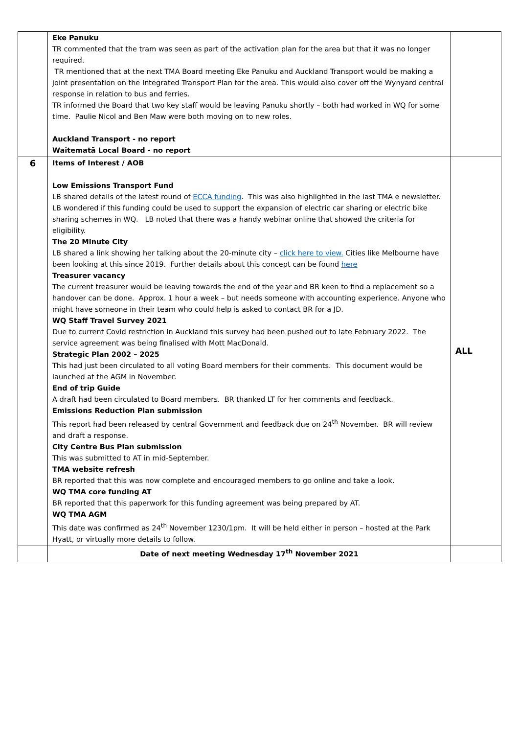| | Eke Panuku TR commented that the tram was seen as part of the activation plan for the area but that it was no longer required. TR mentioned that at the next TMA Board meeting Eke Panuku and Auckland Transport would be making a joint presentation on the Integrated Transport Plan for the area. This would also cover off the Wynyard central response in relation to bus and ferries. TR informed the Board that two key staff would be leaving Panuku shortly – both had worked in WQ for some time. Paulie Nicol and Ben Maw were both moving on to new roles. Auckland Transport - no report Waitematā Local Board - no report | |
| 6 | Items of Interest / AOB Low Emissions Transport Fund LB shared details of the latest round of ECCA funding . This was also highlighted in the last TMA e newsletter. LB wondered if this funding could be used to support the expansion of electric car sharing or electric bike sharing schemes in WQ. LB noted that there was a handy webinar online that showed the criteria for eligibility. The 20 Minute City LB shared a link showing her talking about the 20-minute city – click here to view. Cities like Melbourne have been looking at this since 2019. Further details about this concept can be found here Treasurer vacancy The current treasurer would be leaving towards the end of the year and BR keen to find a replacement so a handover can be done. Approx. 1 hour a week – but needs someone with accounting experience. Anyone who might have someone in their team who could help is asked to contact BR for a JD. WQ Staff Travel Survey 2021 Due to current Covid restriction in Auckland this survey had been pushed out to late February 2022. The service agreement was being finalised with Mott MacDonald. Strategic Plan 2002 – 2025 This had just been circulated to all voting Board members for their comments. This document would be launched at the AGM in November. End of trip Guide A draft had been circulated to Board members. BR thanked LT for her comments and feedback. Emissions Reduction Plan submission This report had been released by central Government and feedback due on 24<sup>th</sup> November. BR will review and draft a response. City Centre Bus Plan submission This was submitted to AT in mid-September. TMA website refresh BR reported that this was now complete and encouraged members to go online and take a look. WQ TMA core funding AT BR reported that this paperwork for this funding agreement was being prepared by AT. WQ TMA AGM This date was confirmed as 24<sup>th</sup> November 1230/1pm. It will be held either in person – hosted at the Park Hyatt, or virtually more details to follow. | ALL |
| | Date of next meeting Wednesday 17<sup>th</sup> November 2021 | |